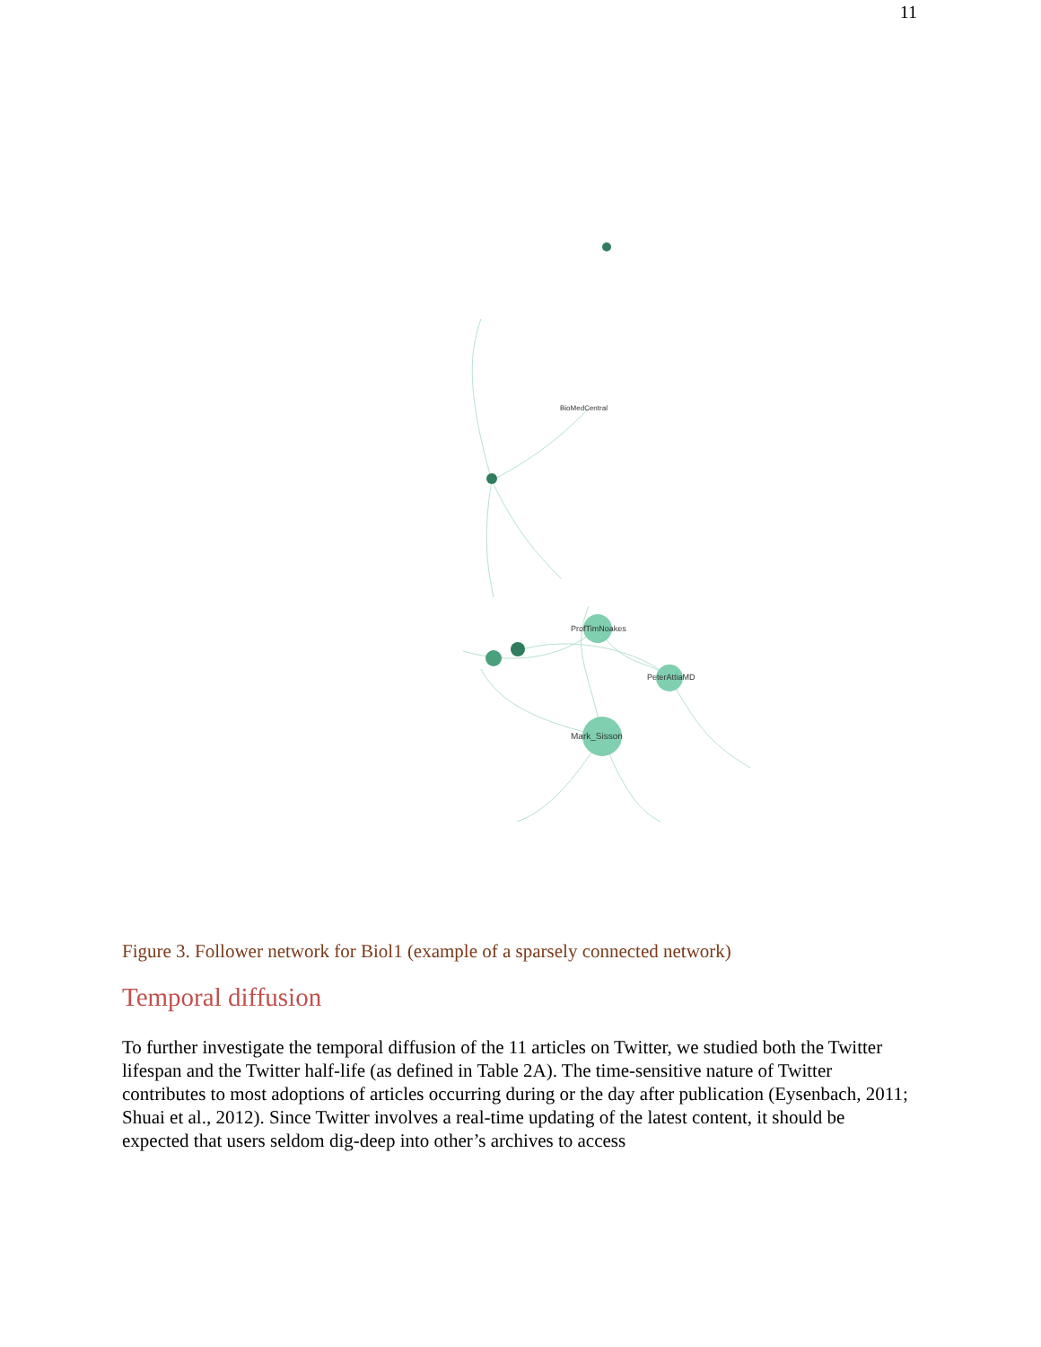11
Mark_Sisson
ProfTimNoakes
PeterAttiaMD
BioMedCentral
Figure 3. Follower network for Biol1 (example of a sparsely connected network)
Temporal diffusion
To further investigate the temporal diffusion of the 11 articles on Twitter, we studied both the Twitter lifespan and the Twitter half-life (as defined in Table 2A). The time-sensitive nature of Twitter contributes to most adoptions of articles occurring during or the day after publication (Eysenbach, 2011; Shuai et al., 2012). Since Twitter involves a real-time updating of the latest content, it should be expected that users seldom dig-deep into other’s archives to access